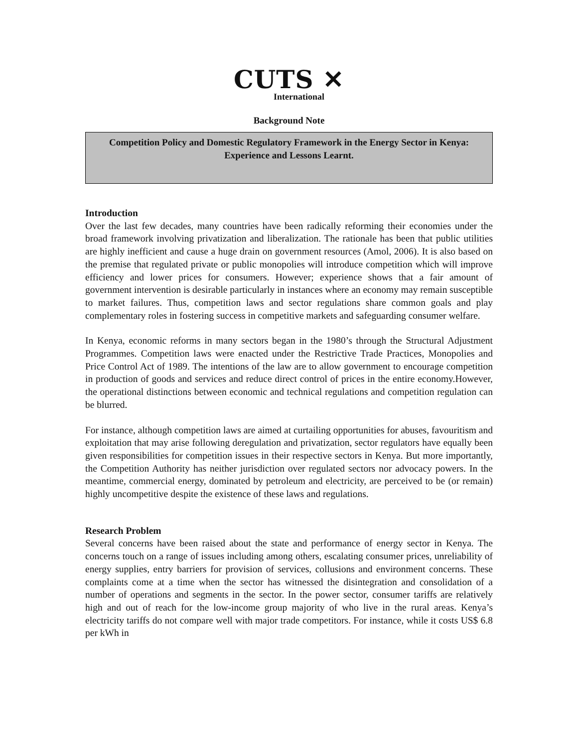CUTS ✕
International
Background Note
Competition Policy and Domestic Regulatory Framework in the Energy Sector in Kenya: Experience and Lessons Learnt.
Introduction
Over the last few decades, many countries have been radically reforming their economies under the broad framework involving privatization and liberalization. The rationale has been that public utilities are highly inefficient and cause a huge drain on government resources (Amol, 2006). It is also based on the premise that regulated private or public monopolies will introduce competition which will improve efficiency and lower prices for consumers. However; experience shows that a fair amount of government intervention is desirable particularly in instances where an economy may remain susceptible to market failures. Thus, competition laws and sector regulations share common goals and play complementary roles in fostering success in competitive markets and safeguarding consumer welfare.
In Kenya, economic reforms in many sectors began in the 1980’s through the Structural Adjustment Programmes. Competition laws were enacted under the Restrictive Trade Practices, Monopolies and Price Control Act of 1989. The intentions of the law are to allow government to encourage competition in production of goods and services and reduce direct control of prices in the entire economy.However, the operational distinctions between economic and technical regulations and competition regulation can be blurred.
For instance, although competition laws are aimed at curtailing opportunities for abuses, favouritism and exploitation that may arise following deregulation and privatization, sector regulators have equally been given responsibilities for competition issues in their respective sectors in Kenya. But more importantly, the Competition Authority has neither jurisdiction over regulated sectors nor advocacy powers. In the meantime, commercial energy, dominated by petroleum and electricity, are perceived to be (or remain) highly uncompetitive despite the existence of these laws and regulations.
Research Problem
Several concerns have been raised about the state and performance of energy sector in Kenya. The concerns touch on a range of issues including among others, escalating consumer prices, unreliability of energy supplies, entry barriers for provision of services, collusions and environment concerns. These complaints come at a time when the sector has witnessed the disintegration and consolidation of a number of operations and segments in the sector. In the power sector, consumer tariffs are relatively high and out of reach for the low-income group majority of who live in the rural areas. Kenya’s electricity tariffs do not compare well with major trade competitors. For instance, while it costs US$ 6.8 per kWh in